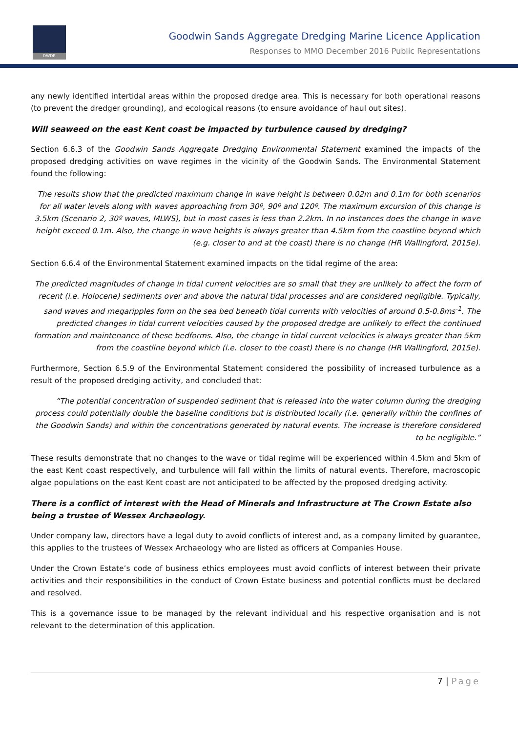DWDR
Goodwin Sands Aggregate Dredging Marine Licence Application
Responses to MMO December 2016 Public Representations
any newly identified intertidal areas within the proposed dredge area. This is necessary for both operational reasons (to prevent the dredger grounding), and ecological reasons (to ensure avoidance of haul out sites).
Will seaweed on the east Kent coast be impacted by turbulence caused by dredging?
Section 6.6.3 of the Goodwin Sands Aggregate Dredging Environmental Statement examined the impacts of the proposed dredging activities on wave regimes in the vicinity of the Goodwin Sands. The Environmental Statement found the following:
The results show that the predicted maximum change in wave height is between 0.02m and 0.1m for both scenarios for all water levels along with waves approaching from 30º, 90º and 120º. The maximum excursion of this change is 3.5km (Scenario 2, 30º waves, MLWS), but in most cases is less than 2.2km. In no instances does the change in wave height exceed 0.1m. Also, the change in wave heights is always greater than 4.5km from the coastline beyond which (e.g. closer to and at the coast) there is no change (HR Wallingford, 2015e).
Section 6.6.4 of the Environmental Statement examined impacts on the tidal regime of the area:
The predicted magnitudes of change in tidal current velocities are so small that they are unlikely to affect the form of recent (i.e. Holocene) sediments over and above the natural tidal processes and are considered negligible. Typically, sand waves and megaripples form on the sea bed beneath tidal currents with velocities of around 0.5-0.8ms<sup>-1</sup>. The predicted changes in tidal current velocities caused by the proposed dredge are unlikely to effect the continued formation and maintenance of these bedforms. Also, the change in tidal current velocities is always greater than 5km from the coastline beyond which (i.e. closer to the coast) there is no change (HR Wallingford, 2015e).
Furthermore, Section 6.5.9 of the Environmental Statement considered the possibility of increased turbulence as a result of the proposed dredging activity, and concluded that:
“The potential concentration of suspended sediment that is released into the water column during the dredging process could potentially double the baseline conditions but is distributed locally (i.e. generally within the confines of the Goodwin Sands) and within the concentrations generated by natural events. The increase is therefore considered to be negligible.”
These results demonstrate that no changes to the wave or tidal regime will be experienced within 4.5km and 5km of the east Kent coast respectively, and turbulence will fall within the limits of natural events. Therefore, macroscopic algae populations on the east Kent coast are not anticipated to be affected by the proposed dredging activity.
There is a conflict of interest with the Head of Minerals and Infrastructure at The Crown Estate also being a trustee of Wessex Archaeology.
Under company law, directors have a legal duty to avoid conflicts of interest and, as a company limited by guarantee, this applies to the trustees of Wessex Archaeology who are listed as officers at Companies House.
Under the Crown Estate’s code of business ethics employees must avoid conflicts of interest between their private activities and their responsibilities in the conduct of Crown Estate business and potential conflicts must be declared and resolved.
This is a governance issue to be managed by the relevant individual and his respective organisation and is not relevant to the determination of this application.
7 | Page